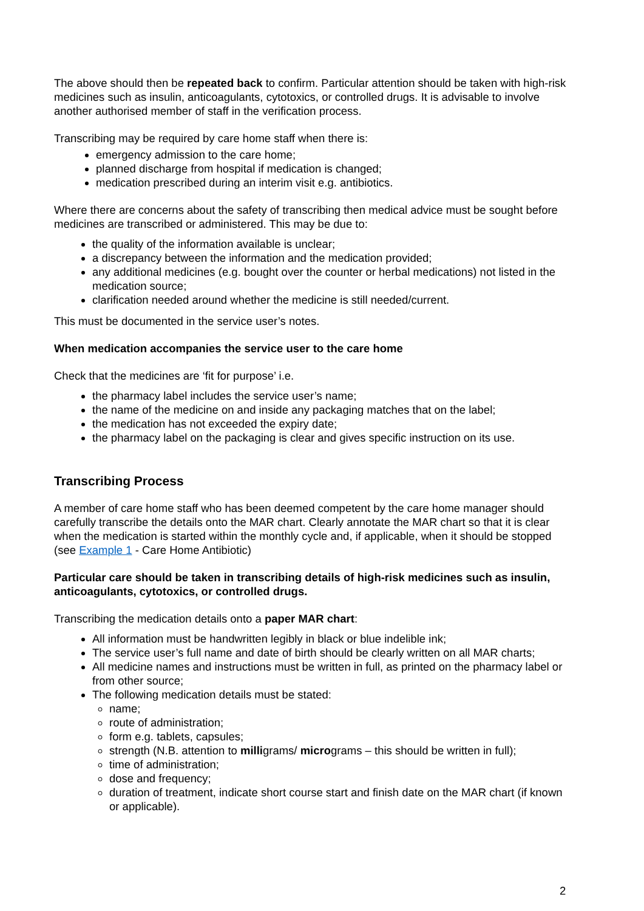The above should then be repeated back to confirm. Particular attention should be taken with high-risk medicines such as insulin, anticoagulants, cytotoxics, or controlled drugs. It is advisable to involve another authorised member of staff in the verification process.
Transcribing may be required by care home staff when there is:
emergency admission to the care home;
planned discharge from hospital if medication is changed;
medication prescribed during an interim visit e.g. antibiotics.
Where there are concerns about the safety of transcribing then medical advice must be sought before medicines are transcribed or administered. This may be due to:
the quality of the information available is unclear;
a discrepancy between the information and the medication provided;
any additional medicines (e.g. bought over the counter or herbal medications) not listed in the medication source;
clarification needed around whether the medicine is still needed/current.
This must be documented in the service user’s notes.
When medication accompanies the service user to the care home
Check that the medicines are ‘fit for purpose’ i.e.
the pharmacy label includes the service user’s name;
the name of the medicine on and inside any packaging matches that on the label;
the medication has not exceeded the expiry date;
the pharmacy label on the packaging is clear and gives specific instruction on its use.
Transcribing Process
A member of care home staff who has been deemed competent by the care home manager should carefully transcribe the details onto the MAR chart. Clearly annotate the MAR chart so that it is clear when the medication is started within the monthly cycle and, if applicable, when it should be stopped (see Example 1 - Care Home Antibiotic)
Particular care should be taken in transcribing details of high-risk medicines such as insulin, anticoagulants, cytotoxics, or controlled drugs.
Transcribing the medication details onto a paper MAR chart:
All information must be handwritten legibly in black or blue indelible ink;
The service user’s full name and date of birth should be clearly written on all MAR charts;
All medicine names and instructions must be written in full, as printed on the pharmacy label or from other source;
The following medication details must be stated:
name;
route of administration;
form e.g. tablets, capsules;
strength (N.B. attention to milligrams/ micrograms – this should be written in full);
time of administration;
dose and frequency;
duration of treatment, indicate short course start and finish date on the MAR chart (if known or applicable).
2